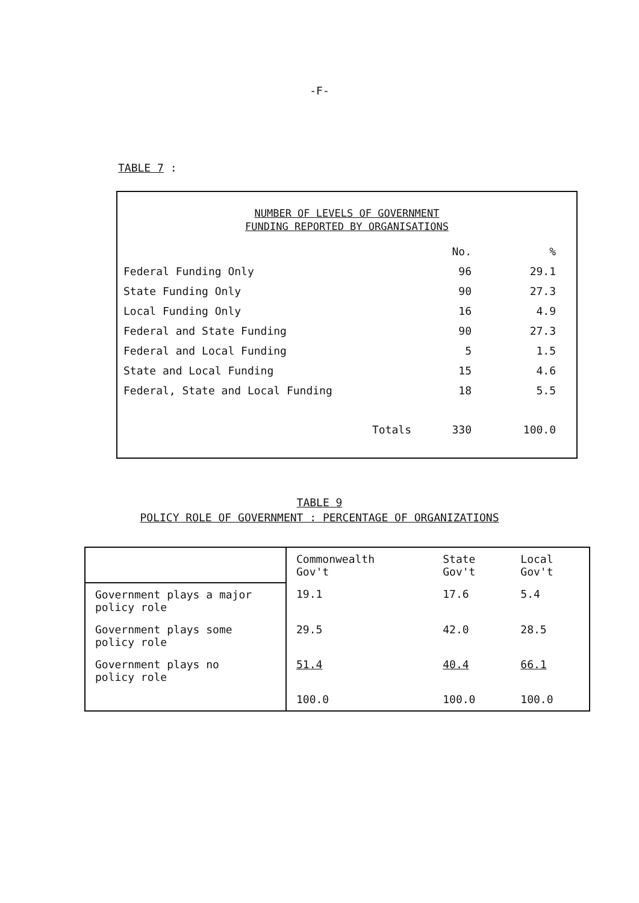-F-
TABLE 7 :
NUMBER OF LEVELS OF GOVERNMENT
FUNDING REPORTED BY ORGANISATIONS
| | | No. | % |
| --- | --- | --- | --- |
| Federal Funding Only | | 96 | 29.1 |
| State Funding Only | | 90 | 27.3 |
| Local Funding Only | | 16 | 4.9 |
| Federal and State Funding | | 90 | 27.3 |
| Federal and Local Funding | | 5 | 1.5 |
| State and Local Funding | | 15 | 4.6 |
| Federal, State and Local Funding | | 18 | 5.5 |
| | Totals | 330 | 100.0 |
TABLE 9
POLICY ROLE OF GOVERNMENT : PERCENTAGE OF ORGANIZATIONS
| | Commonwealth Gov't | State Gov't | Local Gov't |
| --- | --- | --- | --- |
| Government plays a major policy role | 19.1 | 17.6 | 5.4 |
| Government plays some policy role | 29.5 | 42.0 | 28.5 |
| Government plays no policy role | 51.4 | 40.4 | 66.1 |
| | 100.0 | 100.0 | 100.0 |